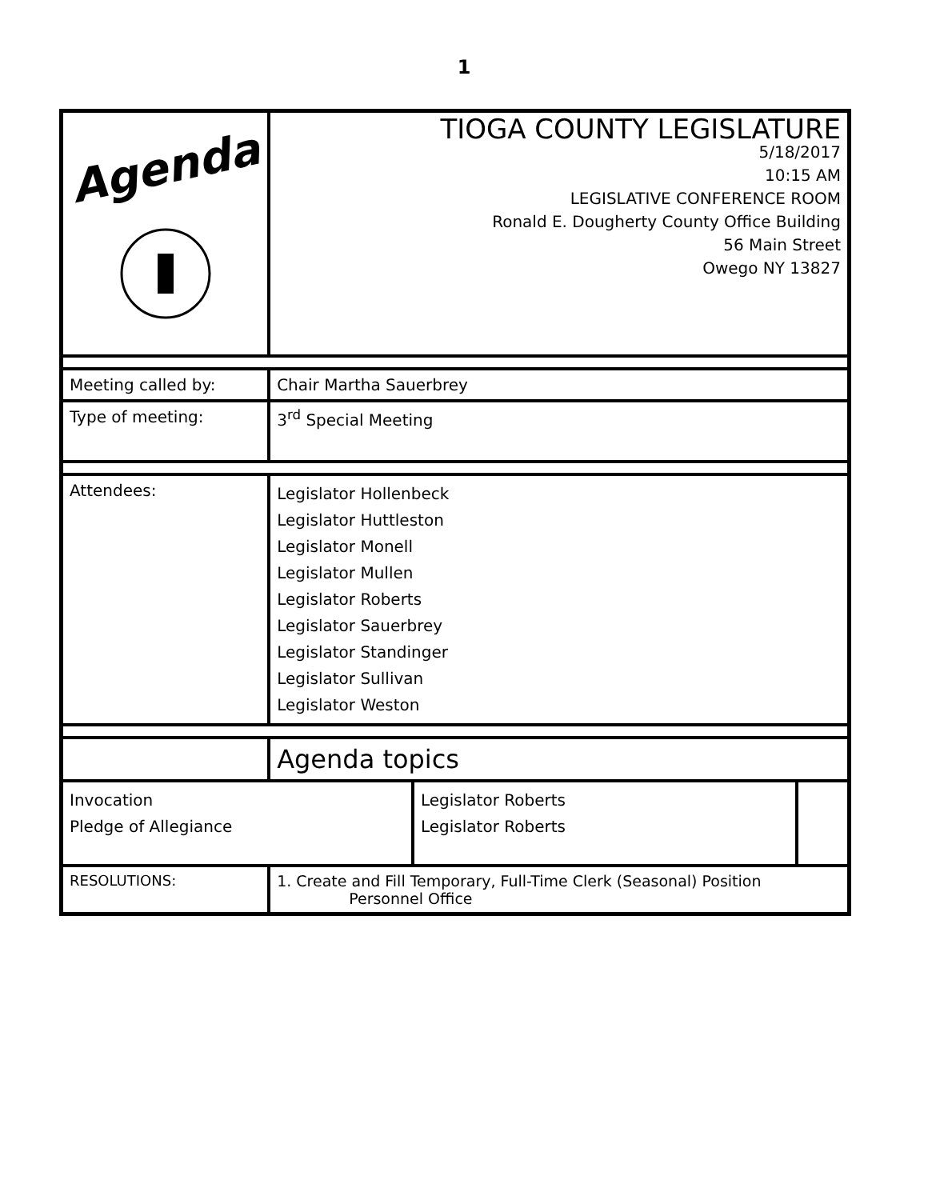1
| Agenda | TIOGA COUNTY LEGISLATURE 5/18/2017 10:15 AM LEGISLATIVE CONFERENCE ROOM Ronald E. Dougherty County Office Building 56 Main Street Owego NY 13827 | | |
| Meeting called by: | Chair Martha Sauerbrey | | |
| Type of meeting: | 3<sup>rd</sup> Special Meeting | | |
| Attendees: | Legislator Hollenbeck Legislator Huttleston Legislator Monell Legislator Mullen Legislator Roberts Legislator Sauerbrey Legislator Standinger Legislator Sullivan Legislator Weston | | |
| | Agenda topics | | |
| Invocation Pledge of Allegiance | | Legislator Roberts Legislator Roberts | |
| RESOLUTIONS: | 1. Create and Fill Temporary, Full-Time Clerk (Seasonal) Position Personnel Office | | |